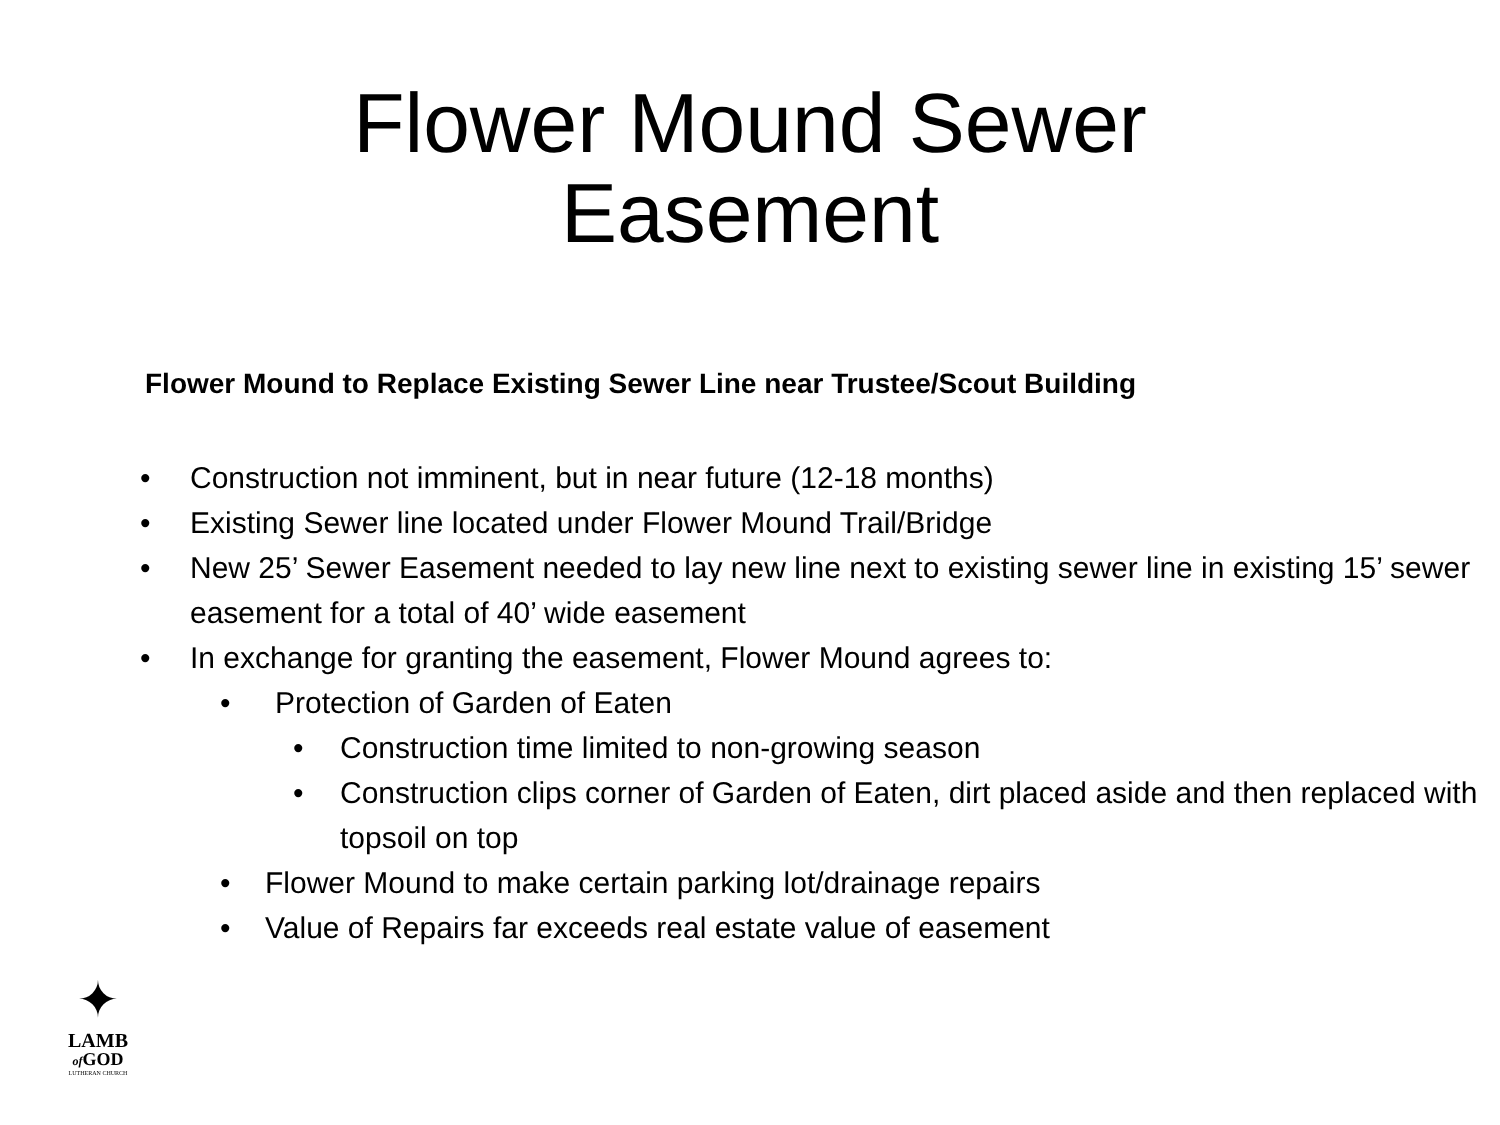Flower Mound Sewer
Easement
Flower Mound to Replace Existing Sewer Line near Trustee/Scout Building
• Construction not imminent, but in near future (12-18 months)
• Existing Sewer line located under Flower Mound Trail/Bridge
• New 25’ Sewer Easement needed to lay new line next to existing sewer line in existing 15’ sewer easement for a total of 40’ wide easement
• In exchange for granting the easement, Flower Mound agrees to:
• Protection of Garden of Eaten
• Construction time limited to non-growing season
• Construction clips corner of Garden of Eaten, dirt placed aside and then replaced with topsoil on top
• Flower Mound to make certain parking lot/drainage repairs
• Value of Repairs far exceeds real estate value of easement
✦
LAMB
of GOD
LUTHERAN CHURCH